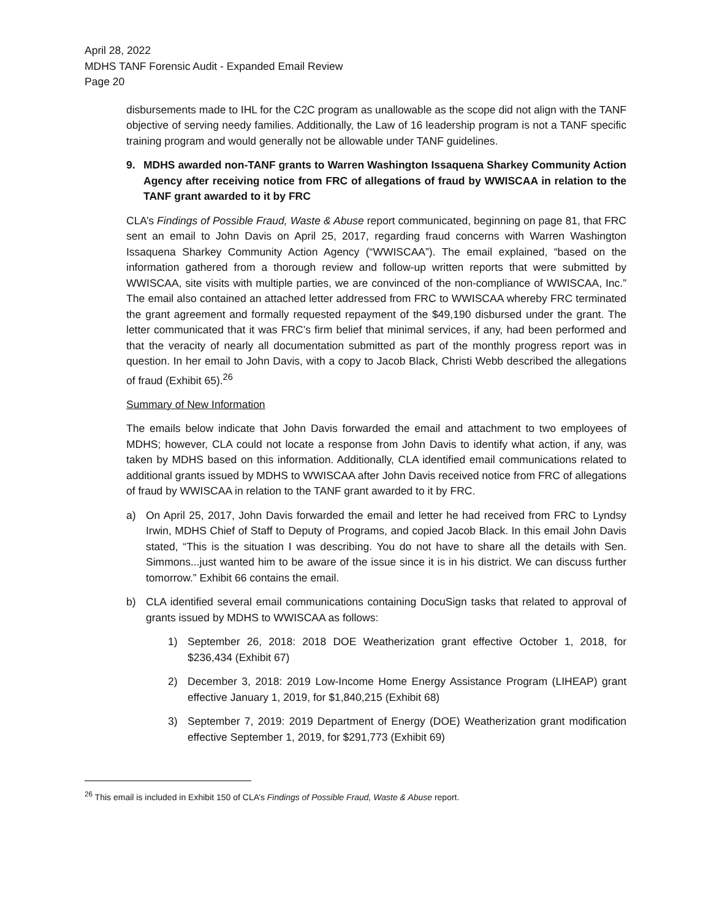April 28, 2022
MDHS TANF Forensic Audit - Expanded Email Review
Page 20
disbursements made to IHL for the C2C program as unallowable as the scope did not align with the TANF objective of serving needy families. Additionally, the Law of 16 leadership program is not a TANF specific training program and would generally not be allowable under TANF guidelines.
9. MDHS awarded non-TANF grants to Warren Washington Issaquena Sharkey Community Action Agency after receiving notice from FRC of allegations of fraud by WWISCAA in relation to the TANF grant awarded to it by FRC
CLA’s Findings of Possible Fraud, Waste & Abuse report communicated, beginning on page 81, that FRC sent an email to John Davis on April 25, 2017, regarding fraud concerns with Warren Washington Issaquena Sharkey Community Action Agency (“WWISCAA”). The email explained, “based on the information gathered from a thorough review and follow-up written reports that were submitted by WWISCAA, site visits with multiple parties, we are convinced of the non-compliance of WWISCAA, Inc.” The email also contained an attached letter addressed from FRC to WWISCAA whereby FRC terminated the grant agreement and formally requested repayment of the $49,190 disbursed under the grant. The letter communicated that it was FRC’s firm belief that minimal services, if any, had been performed and that the veracity of nearly all documentation submitted as part of the monthly progress report was in question. In her email to John Davis, with a copy to Jacob Black, Christi Webb described the allegations of fraud (Exhibit 65).<sup>26</sup>
Summary of New Information
The emails below indicate that John Davis forwarded the email and attachment to two employees of MDHS; however, CLA could not locate a response from John Davis to identify what action, if any, was taken by MDHS based on this information. Additionally, CLA identified email communications related to additional grants issued by MDHS to WWISCAA after John Davis received notice from FRC of allegations of fraud by WWISCAA in relation to the TANF grant awarded to it by FRC.
a) On April 25, 2017, John Davis forwarded the email and letter he had received from FRC to Lyndsy Irwin, MDHS Chief of Staff to Deputy of Programs, and copied Jacob Black. In this email John Davis stated, “This is the situation I was describing. You do not have to share all the details with Sen. Simmons...just wanted him to be aware of the issue since it is in his district. We can discuss further tomorrow.” Exhibit 66 contains the email.
b) CLA identified several email communications containing DocuSign tasks that related to approval of grants issued by MDHS to WWISCAA as follows:
1) September 26, 2018: 2018 DOE Weatherization grant effective October 1, 2018, for $236,434 (Exhibit 67)
2) December 3, 2018: 2019 Low-Income Home Energy Assistance Program (LIHEAP) grant effective January 1, 2019, for $1,840,215 (Exhibit 68)
3) September 7, 2019: 2019 Department of Energy (DOE) Weatherization grant modification effective September 1, 2019, for $291,773 (Exhibit 69)
<sup>26</sup> This email is included in Exhibit 150 of CLA’s Findings of Possible Fraud, Waste & Abuse report.